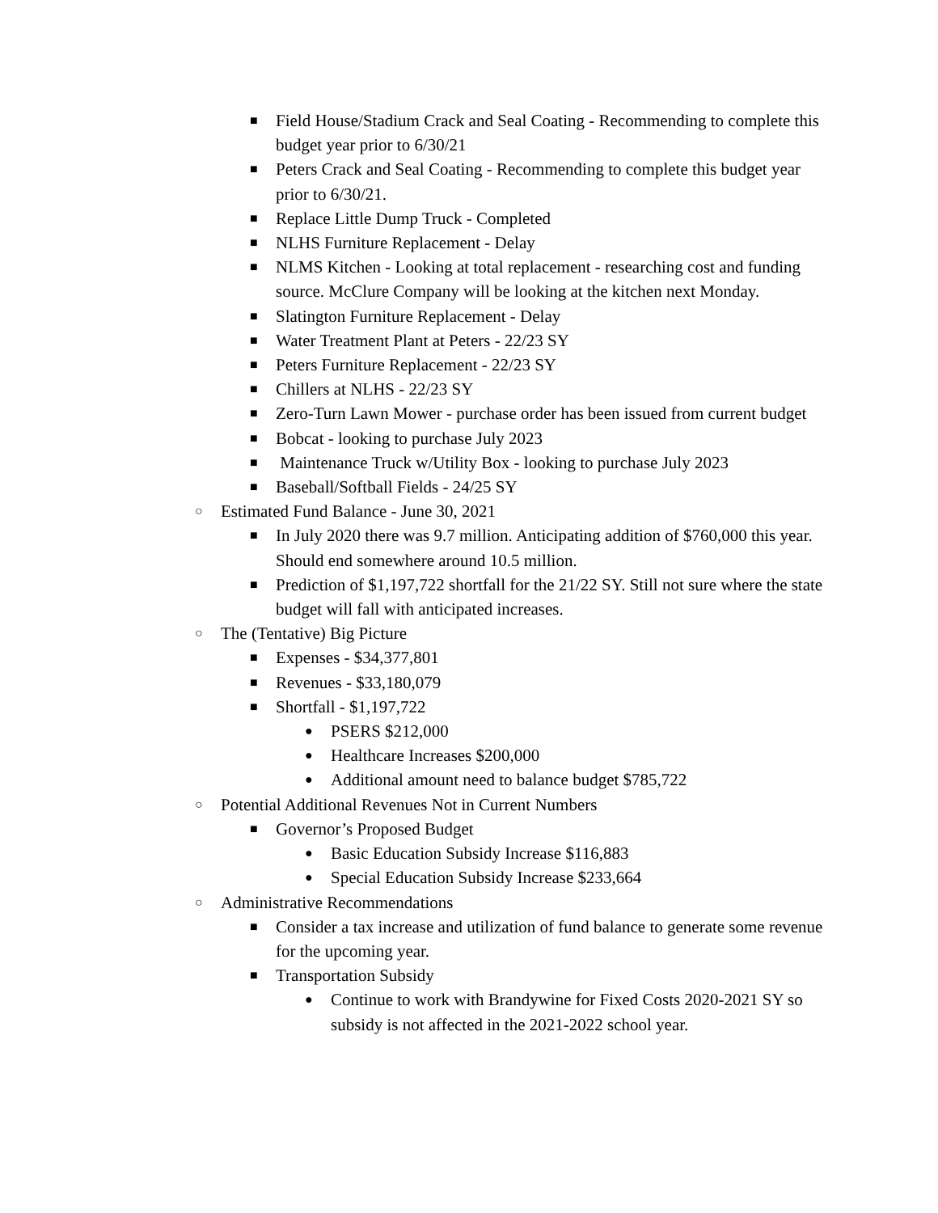■ Field House/Stadium Crack and Seal Coating - Recommending to complete this budget year prior to 6/30/21
■ Peters Crack and Seal Coating - Recommending to complete this budget year prior to 6/30/21.
■ Replace Little Dump Truck - Completed
■ NLHS Furniture Replacement - Delay
■ NLMS Kitchen - Looking at total replacement - researching cost and funding source. McClure Company will be looking at the kitchen next Monday.
■ Slatington Furniture Replacement - Delay
■ Water Treatment Plant at Peters - 22/23 SY
■ Peters Furniture Replacement - 22/23 SY
■ Chillers at NLHS - 22/23 SY
■ Zero-Turn Lawn Mower - purchase order has been issued from current budget
■ Bobcat - looking to purchase July 2023
■ Maintenance Truck w/Utility Box - looking to purchase July 2023
■ Baseball/Softball Fields - 24/25 SY
○ Estimated Fund Balance - June 30, 2021
■ In July 2020 there was 9.7 million. Anticipating addition of $760,000 this year. Should end somewhere around 10.5 million.
■ Prediction of $1,197,722 shortfall for the 21/22 SY. Still not sure where the state budget will fall with anticipated increases.
○ The (Tentative) Big Picture
■ Expenses - $34,377,801
■ Revenues - $33,180,079
■ Shortfall - $1,197,722
● PSERS $212,000
● Healthcare Increases $200,000
● Additional amount need to balance budget $785,722
○ Potential Additional Revenues Not in Current Numbers
■ Governor’s Proposed Budget
● Basic Education Subsidy Increase $116,883
● Special Education Subsidy Increase $233,664
○ Administrative Recommendations
■ Consider a tax increase and utilization of fund balance to generate some revenue for the upcoming year.
■ Transportation Subsidy
● Continue to work with Brandywine for Fixed Costs 2020-2021 SY so subsidy is not affected in the 2021-2022 school year.